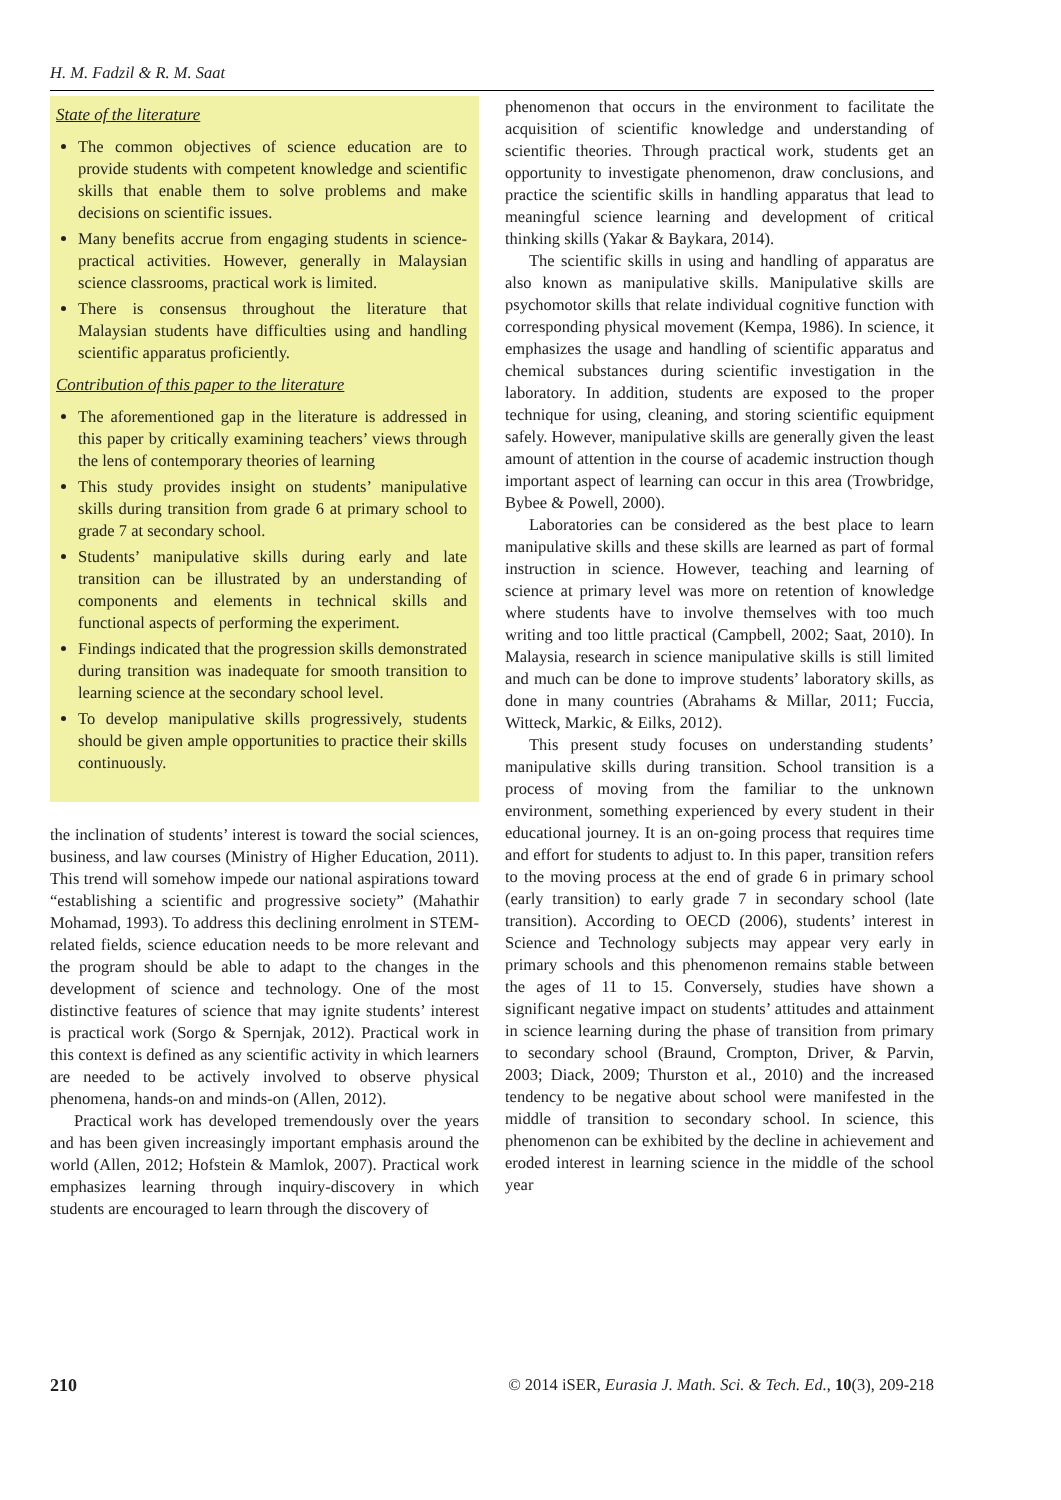H. M. Fadzil & R. M. Saat
State of the literature
The common objectives of science education are to provide students with competent knowledge and scientific skills that enable them to solve problems and make decisions on scientific issues.
Many benefits accrue from engaging students in science-practical activities. However, generally in Malaysian science classrooms, practical work is limited.
There is consensus throughout the literature that Malaysian students have difficulties using and handling scientific apparatus proficiently.
Contribution of this paper to the literature
The aforementioned gap in the literature is addressed in this paper by critically examining teachers’ views through the lens of contemporary theories of learning
This study provides insight on students’ manipulative skills during transition from grade 6 at primary school to grade 7 at secondary school.
Students’ manipulative skills during early and late transition can be illustrated by an understanding of components and elements in technical skills and functional aspects of performing the experiment.
Findings indicated that the progression skills demonstrated during transition was inadequate for smooth transition to learning science at the secondary school level.
To develop manipulative skills progressively, students should be given ample opportunities to practice their skills continuously.
the inclination of students’ interest is toward the social sciences, business, and law courses (Ministry of Higher Education, 2011). This trend will somehow impede our national aspirations toward “establishing a scientific and progressive society” (Mahathir Mohamad, 1993). To address this declining enrolment in STEM-related fields, science education needs to be more relevant and the program should be able to adapt to the changes in the development of science and technology. One of the most distinctive features of science that may ignite students’ interest is practical work (Sorgo & Spernjak, 2012). Practical work in this context is defined as any scientific activity in which learners are needed to be actively involved to observe physical phenomena, hands-on and minds-on (Allen, 2012).
Practical work has developed tremendously over the years and has been given increasingly important emphasis around the world (Allen, 2012; Hofstein & Mamlok, 2007). Practical work emphasizes learning through inquiry-discovery in which students are encouraged to learn through the discovery of
phenomenon that occurs in the environment to facilitate the acquisition of scientific knowledge and understanding of scientific theories. Through practical work, students get an opportunity to investigate phenomenon, draw conclusions, and practice the scientific skills in handling apparatus that lead to meaningful science learning and development of critical thinking skills (Yakar & Baykara, 2014).
The scientific skills in using and handling of apparatus are also known as manipulative skills. Manipulative skills are psychomotor skills that relate individual cognitive function with corresponding physical movement (Kempa, 1986). In science, it emphasizes the usage and handling of scientific apparatus and chemical substances during scientific investigation in the laboratory. In addition, students are exposed to the proper technique for using, cleaning, and storing scientific equipment safely. However, manipulative skills are generally given the least amount of attention in the course of academic instruction though important aspect of learning can occur in this area (Trowbridge, Bybee & Powell, 2000).
Laboratories can be considered as the best place to learn manipulative skills and these skills are learned as part of formal instruction in science. However, teaching and learning of science at primary level was more on retention of knowledge where students have to involve themselves with too much writing and too little practical (Campbell, 2002; Saat, 2010). In Malaysia, research in science manipulative skills is still limited and much can be done to improve students’ laboratory skills, as done in many countries (Abrahams & Millar, 2011; Fuccia, Witteck, Markic, & Eilks, 2012).
This present study focuses on understanding students’ manipulative skills during transition. School transition is a process of moving from the familiar to the unknown environment, something experienced by every student in their educational journey. It is an on-going process that requires time and effort for students to adjust to. In this paper, transition refers to the moving process at the end of grade 6 in primary school (early transition) to early grade 7 in secondary school (late transition). According to OECD (2006), students’ interest in Science and Technology subjects may appear very early in primary schools and this phenomenon remains stable between the ages of 11 to 15. Conversely, studies have shown a significant negative impact on students’ attitudes and attainment in science learning during the phase of transition from primary to secondary school (Braund, Crompton, Driver, & Parvin, 2003; Diack, 2009; Thurston et al., 2010) and the increased tendency to be negative about school were manifested in the middle of transition to secondary school. In science, this phenomenon can be exhibited by the decline in achievement and eroded interest in learning science in the middle of the school year
210 © 2014 iSER, Eurasia J. Math. Sci. & Tech. Ed., 10(3), 209-218